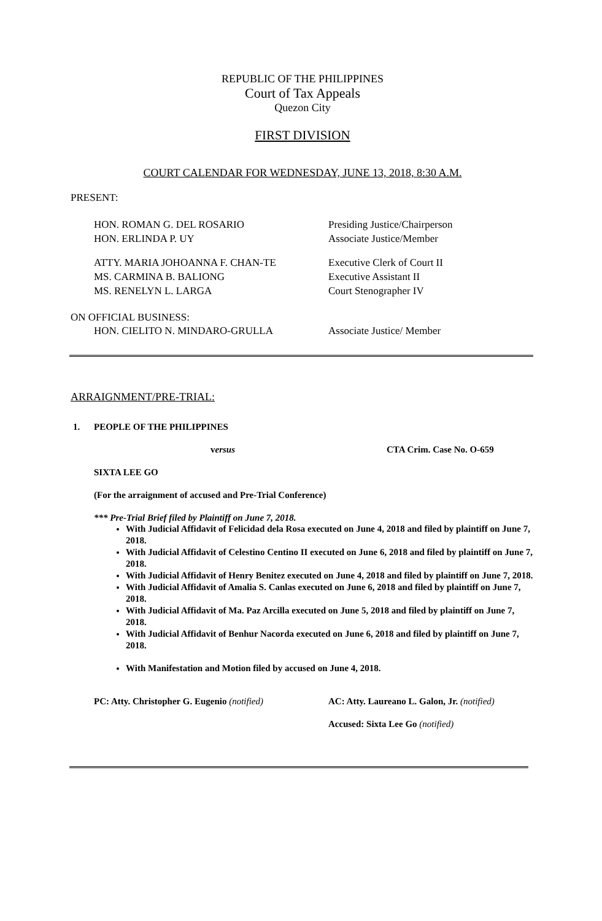REPUBLIC OF THE PHILIPPINES
Court of Tax Appeals
Quezon City
FIRST DIVISION
COURT CALENDAR FOR WEDNESDAY, JUNE 13, 2018, 8:30 A.M.
PRESENT:
HON. ROMAN G. DEL ROSARIO Presiding Justice/Chairperson
HON. ERLINDA P. UY Associate Justice/Member
ATTY. MARIA JOHOANNA F. CHAN-TE Executive Clerk of Court II
MS. CARMINA B. BALIONG Executive Assistant II
MS. RENELYN L. LARGA Court Stenographer IV
ON OFFICIAL BUSINESS:
HON. CIELITO N. MINDARO-GRULLA Associate Justice/ Member
ARRAIGNMENT/PRE-TRIAL:
1. PEOPLE OF THE PHILIPPINES
versus CTA Crim. Case No. O-659
SIXTA LEE GO
(For the arraignment of accused and Pre-Trial Conference)
*** Pre-Trial Brief filed by Plaintiff on June 7, 2018.
With Judicial Affidavit of Felicidad dela Rosa executed on June 4, 2018 and filed by plaintiff on June 7, 2018.
With Judicial Affidavit of Celestino Centino II executed on June 6, 2018 and filed by plaintiff on June 7, 2018.
With Judicial Affidavit of Henry Benitez executed on June 4, 2018 and filed by plaintiff on June 7, 2018.
With Judicial Affidavit of Amalia S. Canlas executed on June 6, 2018 and filed by plaintiff on June 7, 2018.
With Judicial Affidavit of Ma. Paz Arcilla executed on June 5, 2018 and filed by plaintiff on June 7, 2018.
With Judicial Affidavit of Benhur Nacorda executed on June 6, 2018 and filed by plaintiff on June 7, 2018.
With Manifestation and Motion filed by accused on June 4, 2018.
PC: Atty. Christopher G. Eugenio (notified) AC: Atty. Laureano L. Galon, Jr. (notified)
Accused: Sixta Lee Go (notified)